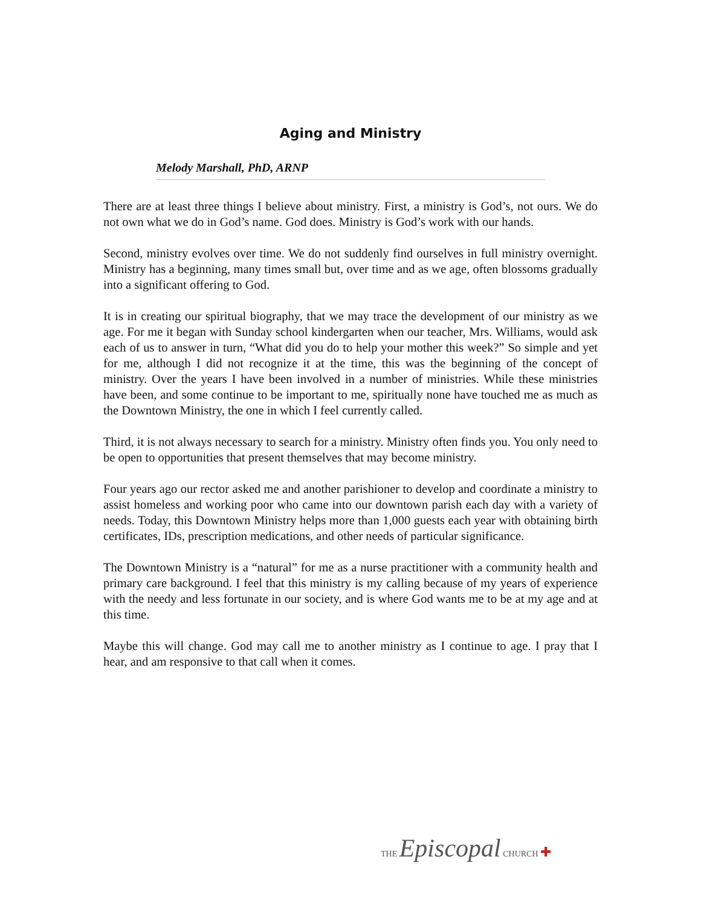Aging and Ministry
Melody Marshall, PhD, ARNP
There are at least three things I believe about ministry. First, a ministry is God’s, not ours. We do not own what we do in God’s name. God does. Ministry is God’s work with our hands.
Second, ministry evolves over time. We do not suddenly find ourselves in full ministry overnight. Ministry has a beginning, many times small but, over time and as we age, often blossoms gradually into a significant offering to God.
It is in creating our spiritual biography, that we may trace the development of our ministry as we age. For me it began with Sunday school kindergarten when our teacher, Mrs. Williams, would ask each of us to answer in turn, “What did you do to help your mother this week?” So simple and yet for me, although I did not recognize it at the time, this was the beginning of the concept of ministry. Over the years I have been involved in a number of ministries. While these ministries have been, and some continue to be important to me, spiritually none have touched me as much as the Downtown Ministry, the one in which I feel currently called.
Third, it is not always necessary to search for a ministry. Ministry often finds you. You only need to be open to opportunities that present themselves that may become ministry.
Four years ago our rector asked me and another parishioner to develop and coordinate a ministry to assist homeless and working poor who came into our downtown parish each day with a variety of needs. Today, this Downtown Ministry helps more than 1,000 guests each year with obtaining birth certificates, IDs, prescription medications, and other needs of particular significance.
The Downtown Ministry is a “natural” for me as a nurse practitioner with a community health and primary care background. I feel that this ministry is my calling because of my years of experience with the needy and less fortunate in our society, and is where God wants me to be at my age and at this time.
Maybe this will change. God may call me to another ministry as I continue to age. I pray that I hear, and am responsive to that call when it comes.
THE Episcopal CHURCH ✚